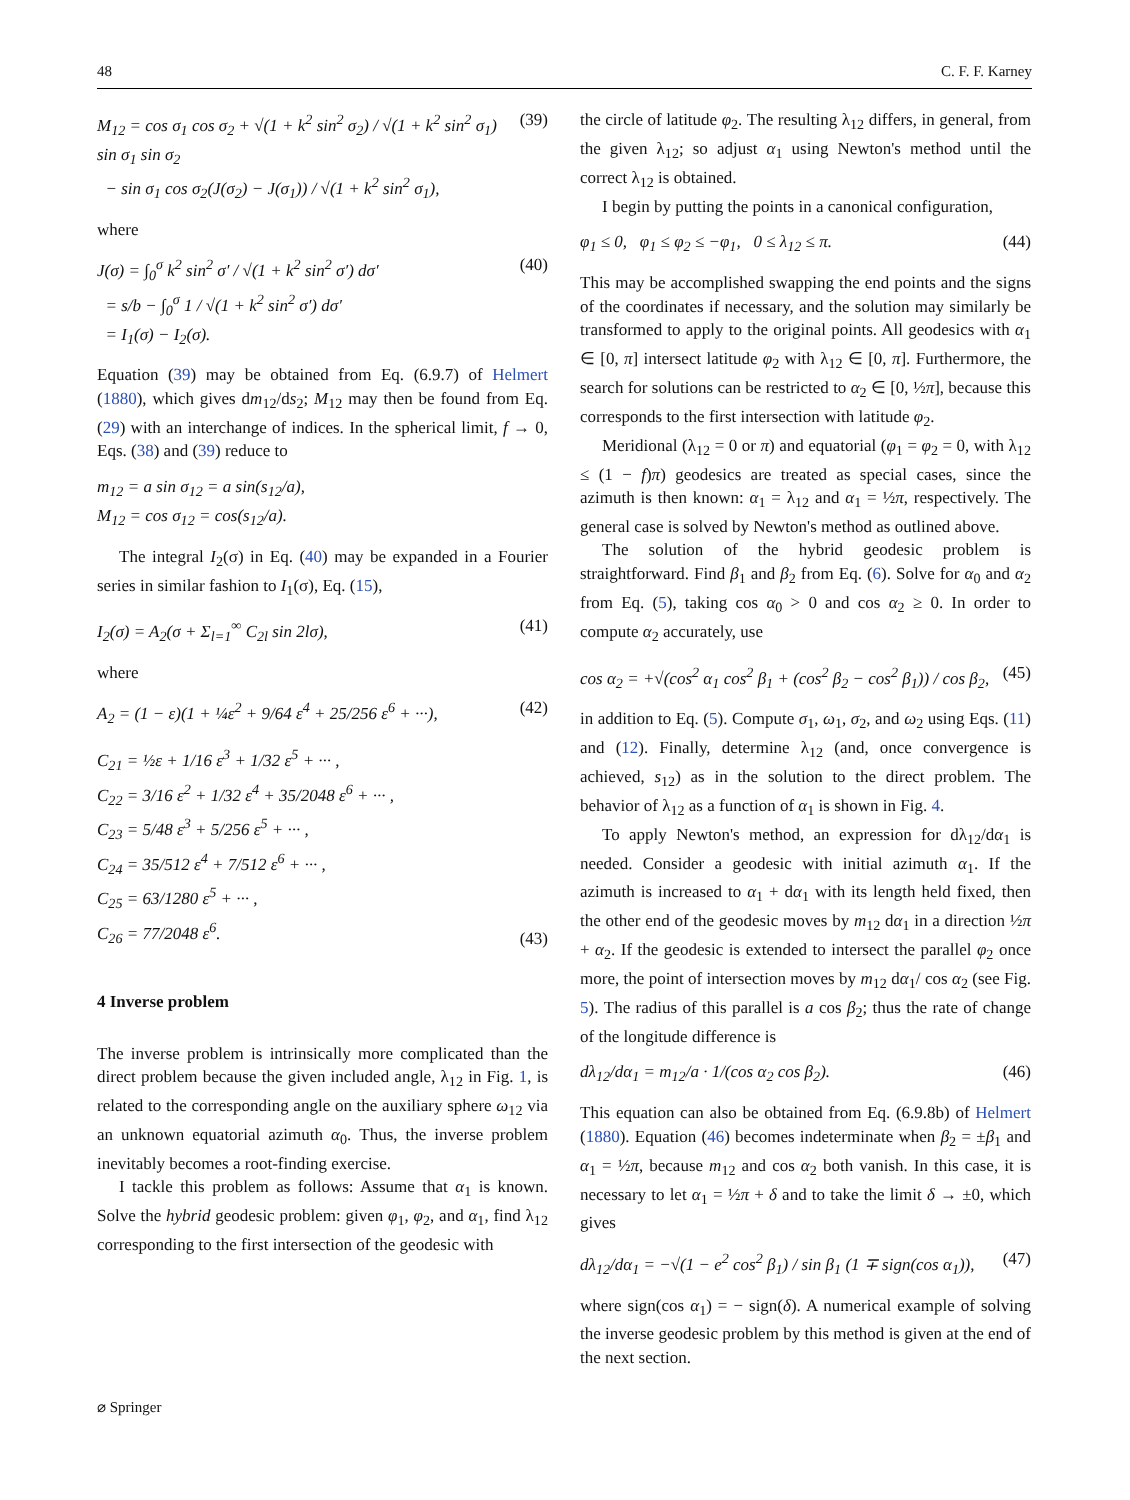48 C. F. F. Karney
M<sub>12</sub> = cos σ<sub>1</sub> cos σ<sub>2</sub> + √(1 + k<sup>2</sup> sin<sup>2</sup> σ<sub>2</sub>) / √(1 + k<sup>2</sup> sin<sup>2</sup> σ<sub>1</sub>) sin σ<sub>1</sub> sin σ<sub>2</sub>
− sin σ<sub>1</sub> cos σ<sub>2</sub>(J(σ<sub>2</sub>) − J(σ<sub>1</sub>)) / √(1 + k<sup>2</sup> sin<sup>2</sup> σ<sub>1</sub>), (39)
where
J(σ) = ∫<sub>0</sub><sup>σ</sup> k<sup>2</sup> sin<sup>2</sup> σ′ / √(1 + k<sup>2</sup> sin<sup>2</sup> σ′) dσ′
= s/b − ∫<sub>0</sub><sup>σ</sup> 1 / √(1 + k<sup>2</sup> sin<sup>2</sup> σ′) dσ′
= I<sub>1</sub>(σ) − I<sub>2</sub>(σ). (40)
Equation (39) may be obtained from Eq. (6.9.7) of Helmert (1880), which gives dm<sub>12</sub>/ds<sub>2</sub>; M<sub>12</sub> may then be found from Eq. (29) with an interchange of indices. In the spherical limit, f → 0, Eqs. (38) and (39) reduce to
m<sub>12</sub> = a sin σ<sub>12</sub> = a sin(s<sub>12</sub>/a),
M<sub>12</sub> = cos σ<sub>12</sub> = cos(s<sub>12</sub>/a).
The integral I<sub>2</sub>(σ) in Eq. (40) may be expanded in a Fourier series in similar fashion to I<sub>1</sub>(σ), Eq. (15),
I<sub>2</sub>(σ) = A<sub>2</sub>(σ + Σ<sub>l=1</sub><sup>∞</sup> C<sub>2l</sub> sin 2lσ), (41)
where
A<sub>2</sub> = (1 − ε)(1 + ¼ε<sup>2</sup> + 9/64 ε<sup>4</sup> + 25/256 ε<sup>6</sup> + ···), (42)
C<sub>21</sub> = ½ε + 1/16 ε<sup>3</sup> + 1/32 ε<sup>5</sup> + ··· ,
C<sub>22</sub> = 3/16 ε<sup>2</sup> + 1/32 ε<sup>4</sup> + 35/2048 ε<sup>6</sup> + ··· ,
C<sub>23</sub> = 5/48 ε<sup>3</sup> + 5/256 ε<sup>5</sup> + ··· ,
C<sub>24</sub> = 35/512 ε<sup>4</sup> + 7/512 ε<sup>6</sup> + ··· ,
C<sub>25</sub> = 63/1280 ε<sup>5</sup> + ··· ,
C<sub>26</sub> = 77/2048 ε<sup>6</sup>. (43)
4 Inverse problem
The inverse problem is intrinsically more complicated than the direct problem because the given included angle, λ<sub>12</sub> in Fig. 1, is related to the corresponding angle on the auxiliary sphere ω<sub>12</sub> via an unknown equatorial azimuth α<sub>0</sub>. Thus, the inverse problem inevitably becomes a root-finding exercise.
I tackle this problem as follows: Assume that α<sub>1</sub> is known. Solve the hybrid geodesic problem: given φ<sub>1</sub>, φ<sub>2</sub>, and α<sub>1</sub>, find λ<sub>12</sub> corresponding to the first intersection of the geodesic with
the circle of latitude φ<sub>2</sub>. The resulting λ<sub>12</sub> differs, in general, from the given λ<sub>12</sub>; so adjust α<sub>1</sub> using Newton's method until the correct λ<sub>12</sub> is obtained.
I begin by putting the points in a canonical configuration,
φ<sub>1</sub> ≤ 0, φ<sub>1</sub> ≤ φ<sub>2</sub> ≤ −φ<sub>1</sub>, 0 ≤ λ<sub>12</sub> ≤ π. (44)
This may be accomplished swapping the end points and the signs of the coordinates if necessary, and the solution may similarly be transformed to apply to the original points. All geodesics with α<sub>1</sub> ∈ [0, π] intersect latitude φ<sub>2</sub> with λ<sub>12</sub> ∈ [0, π]. Furthermore, the search for solutions can be restricted to α<sub>2</sub> ∈ [0, ½π], because this corresponds to the first intersection with latitude φ<sub>2</sub>.
Meridional (λ<sub>12</sub> = 0 or π) and equatorial (φ<sub>1</sub> = φ<sub>2</sub> = 0, with λ<sub>12</sub> ≤ (1 − f)π) geodesics are treated as special cases, since the azimuth is then known: α<sub>1</sub> = λ<sub>12</sub> and α<sub>1</sub> = ½π, respectively. The general case is solved by Newton's method as outlined above.
The solution of the hybrid geodesic problem is straightforward. Find β<sub>1</sub> and β<sub>2</sub> from Eq. (6). Solve for α<sub>0</sub> and α<sub>2</sub> from Eq. (5), taking cos α<sub>0</sub> > 0 and cos α<sub>2</sub> ≥ 0. In order to compute α<sub>2</sub> accurately, use
cos α<sub>2</sub> = +√(cos<sup>2</sup> α<sub>1</sub> cos<sup>2</sup> β<sub>1</sub> + (cos<sup>2</sup> β<sub>2</sub> − cos<sup>2</sup> β<sub>1</sub>)) / cos β<sub>2</sub>, (45)
in addition to Eq. (5). Compute σ<sub>1</sub>, ω<sub>1</sub>, σ<sub>2</sub>, and ω<sub>2</sub> using Eqs. (11) and (12). Finally, determine λ<sub>12</sub> (and, once convergence is achieved, s<sub>12</sub>) as in the solution to the direct problem. The behavior of λ<sub>12</sub> as a function of α<sub>1</sub> is shown in Fig. 4.
To apply Newton's method, an expression for dλ<sub>12</sub>/dα<sub>1</sub> is needed. Consider a geodesic with initial azimuth α<sub>1</sub>. If the azimuth is increased to α<sub>1</sub> + dα<sub>1</sub> with its length held fixed, then the other end of the geodesic moves by m<sub>12</sub> dα<sub>1</sub> in a direction ½π + α<sub>2</sub>. If the geodesic is extended to intersect the parallel φ<sub>2</sub> once more, the point of intersection moves by m<sub>12</sub> dα<sub>1</sub>/ cos α<sub>2</sub> (see Fig. 5). The radius of this parallel is a cos β<sub>2</sub>; thus the rate of change of the longitude difference is
dλ<sub>12</sub>/dα<sub>1</sub> = m<sub>12</sub>/a · 1/(cos α<sub>2</sub> cos β<sub>2</sub>). (46)
This equation can also be obtained from Eq. (6.9.8b) of Helmert (1880). Equation (46) becomes indeterminate when β<sub>2</sub> = ±β<sub>1</sub> and α<sub>1</sub> = ½π, because m<sub>12</sub> and cos α<sub>2</sub> both vanish. In this case, it is necessary to let α<sub>1</sub> = ½π + δ and to take the limit δ → ±0, which gives
dλ<sub>12</sub>/dα<sub>1</sub> = −√(1 − e<sup>2</sup> cos<sup>2</sup> β<sub>1</sub>) / sin β<sub>1</sub> (1 ∓ sign(cos α<sub>1</sub>)), (47)
where sign(cos α<sub>1</sub>) = − sign(δ). A numerical example of solving the inverse geodesic problem by this method is given at the end of the next section.
⌀ Springer